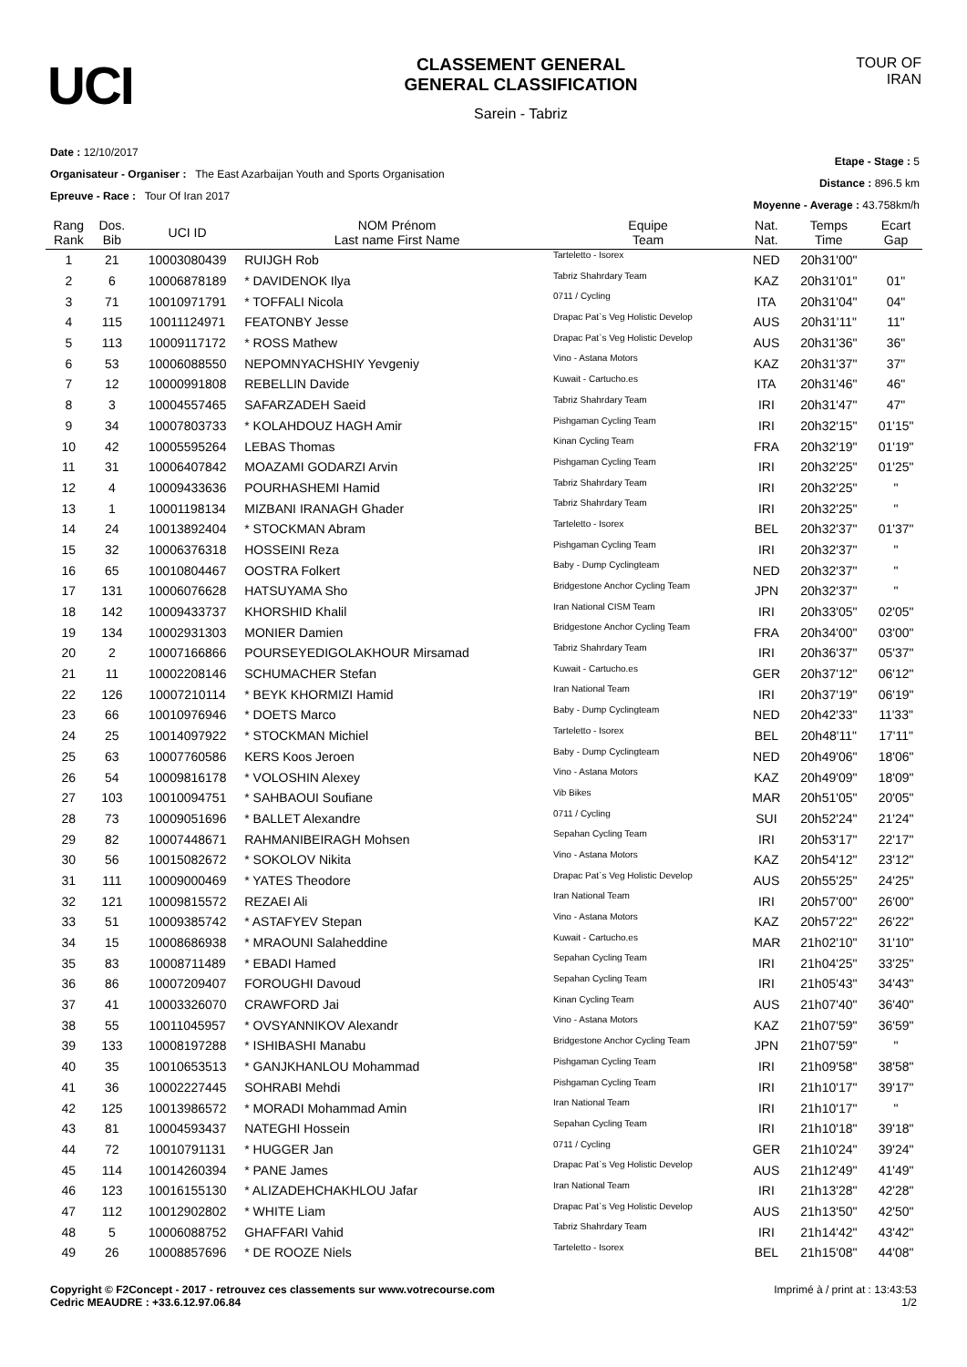UCI
CLASSEMENT GENERAL
GENERAL CLASSIFICATION
Sarein - Tabriz
TOUR OF IRAN
Date : 12/10/2017
Organisateur - Organiser : The East Azarbaijan Youth and Sports Organisation
Epreuve - Race : Tour Of Iran 2017
Etape - Stage : 5
Distance : 896.5 km
Moyenne - Average : 43.758km/h
| Rang Rank | Dos. Bib | UCI ID | NOM Prénom Last name First Name | Equipe Team | Nat. Nat. | Temps Time | Ecart Gap |
| --- | --- | --- | --- | --- | --- | --- | --- |
| 1 | 21 | 10003080439 | RUIJGH Rob | Tarteletto - Isorex | NED | 20h31'00" | |
| 2 | 6 | 10006878189 | * DAVIDENOK Ilya | Tabriz Shahrdary Team | KAZ | 20h31'01" | 01" |
| 3 | 71 | 10010971791 | * TOFFALI Nicola | 0711 / Cycling | ITA | 20h31'04" | 04" |
| 4 | 115 | 10011124971 | FEATONBY Jesse | Drapac Pat`s Veg Holistic Develop | AUS | 20h31'11" | 11" |
| 5 | 113 | 10009117172 | * ROSS Mathew | Drapac Pat`s Veg Holistic Develop | AUS | 20h31'36" | 36" |
| 6 | 53 | 10006088550 | NEPOMNYACHSHIY Yevgeniy | Vino - Astana Motors | KAZ | 20h31'37" | 37" |
| 7 | 12 | 10000991808 | REBELLIN Davide | Kuwait - Cartucho.es | ITA | 20h31'46" | 46" |
| 8 | 3 | 10004557465 | SAFARZADEH Saeid | Tabriz Shahrdary Team | IRI | 20h31'47" | 47" |
| 9 | 34 | 10007803733 | * KOLAHDOUZ HAGH Amir | Pishgaman Cycling Team | IRI | 20h32'15" | 01'15" |
| 10 | 42 | 10005595264 | LEBAS Thomas | Kinan Cycling Team | FRA | 20h32'19" | 01'19" |
| 11 | 31 | 10006407842 | MOAZAMI GODARZI Arvin | Pishgaman Cycling Team | IRI | 20h32'25" | 01'25" |
| 12 | 4 | 10009433636 | POURHASHEMI Hamid | Tabriz Shahrdary Team | IRI | 20h32'25" | " |
| 13 | 1 | 10001198134 | MIZBANI IRANAGH Ghader | Tabriz Shahrdary Team | IRI | 20h32'25" | " |
| 14 | 24 | 10013892404 | * STOCKMAN Abram | Tarteletto - Isorex | BEL | 20h32'37" | 01'37" |
| 15 | 32 | 10006376318 | HOSSEINI Reza | Pishgaman Cycling Team | IRI | 20h32'37" | " |
| 16 | 65 | 10010804467 | OOSTRA Folkert | Baby - Dump Cyclingteam | NED | 20h32'37" | " |
| 17 | 131 | 10006076628 | HATSUYAMA Sho | Bridgestone Anchor Cycling Team | JPN | 20h32'37" | " |
| 18 | 142 | 10009433737 | KHORSHID Khalil | Iran National CISM Team | IRI | 20h33'05" | 02'05" |
| 19 | 134 | 10002931303 | MONIER Damien | Bridgestone Anchor Cycling Team | FRA | 20h34'00" | 03'00" |
| 20 | 2 | 10007166866 | POURSEYEDIGOLAKHOUR Mirsamad | Tabriz Shahrdary Team | IRI | 20h36'37" | 05'37" |
| 21 | 11 | 10002208146 | SCHUMACHER Stefan | Kuwait - Cartucho.es | GER | 20h37'12" | 06'12" |
| 22 | 126 | 10007210114 | * BEYK KHORMIZI Hamid | Iran National Team | IRI | 20h37'19" | 06'19" |
| 23 | 66 | 10010976946 | * DOETS Marco | Baby - Dump Cyclingteam | NED | 20h42'33" | 11'33" |
| 24 | 25 | 10014097922 | * STOCKMAN Michiel | Tarteletto - Isorex | BEL | 20h48'11" | 17'11" |
| 25 | 63 | 10007760586 | KERS Koos Jeroen | Baby - Dump Cyclingteam | NED | 20h49'06" | 18'06" |
| 26 | 54 | 10009816178 | * VOLOSHIN Alexey | Vino - Astana Motors | KAZ | 20h49'09" | 18'09" |
| 27 | 103 | 10010094751 | * SAHBAOUI Soufiane | Vib Bikes | MAR | 20h51'05" | 20'05" |
| 28 | 73 | 10009051696 | * BALLET Alexandre | 0711 / Cycling | SUI | 20h52'24" | 21'24" |
| 29 | 82 | 10007448671 | RAHMANIBEIRAGH Mohsen | Sepahan Cycling Team | IRI | 20h53'17" | 22'17" |
| 30 | 56 | 10015082672 | * SOKOLOV Nikita | Vino - Astana Motors | KAZ | 20h54'12" | 23'12" |
| 31 | 111 | 10009000469 | * YATES Theodore | Drapac Pat`s Veg Holistic Develop | AUS | 20h55'25" | 24'25" |
| 32 | 121 | 10009815572 | REZAEI Ali | Iran National Team | IRI | 20h57'00" | 26'00" |
| 33 | 51 | 10009385742 | * ASTAFYEV Stepan | Vino - Astana Motors | KAZ | 20h57'22" | 26'22" |
| 34 | 15 | 10008686938 | * MRAOUNI Salaheddine | Kuwait - Cartucho.es | MAR | 21h02'10" | 31'10" |
| 35 | 83 | 10008711489 | * EBADI Hamed | Sepahan Cycling Team | IRI | 21h04'25" | 33'25" |
| 36 | 86 | 10007209407 | FOROUGHI Davoud | Sepahan Cycling Team | IRI | 21h05'43" | 34'43" |
| 37 | 41 | 10003326070 | CRAWFORD Jai | Kinan Cycling Team | AUS | 21h07'40" | 36'40" |
| 38 | 55 | 10011045957 | * OVSYANNIKOV Alexandr | Vino - Astana Motors | KAZ | 21h07'59" | 36'59" |
| 39 | 133 | 10008197288 | * ISHIBASHI Manabu | Bridgestone Anchor Cycling Team | JPN | 21h07'59" | " |
| 40 | 35 | 10010653513 | * GANJKHANLOU Mohammad | Pishgaman Cycling Team | IRI | 21h09'58" | 38'58" |
| 41 | 36 | 10002227445 | SOHRABI Mehdi | Pishgaman Cycling Team | IRI | 21h10'17" | 39'17" |
| 42 | 125 | 10013986572 | * MORADI Mohammad Amin | Iran National Team | IRI | 21h10'17" | " |
| 43 | 81 | 10004593437 | NATEGHI Hossein | Sepahan Cycling Team | IRI | 21h10'18" | 39'18" |
| 44 | 72 | 10010791131 | * HUGGER Jan | 0711 / Cycling | GER | 21h10'24" | 39'24" |
| 45 | 114 | 10014260394 | * PANE James | Drapac Pat`s Veg Holistic Develop | AUS | 21h12'49" | 41'49" |
| 46 | 123 | 10016155130 | * ALIZADEHCHAKHLOU Jafar | Iran National Team | IRI | 21h13'28" | 42'28" |
| 47 | 112 | 10012902802 | * WHITE Liam | Drapac Pat`s Veg Holistic Develop | AUS | 21h13'50" | 42'50" |
| 48 | 5 | 10006088752 | GHAFFARI Vahid | Tabriz Shahrdary Team | IRI | 21h14'42" | 43'42" |
| 49 | 26 | 10008857696 | * DE ROOZE Niels | Tarteletto - Isorex | BEL | 21h15'08" | 44'08" |
Copyright © F2Concept - 2017 - retrouvez ces classements sur www.votrecourse.com
Cedric MEAUDRE : +33.6.12.97.06.84
Imprimé à / print at : 13:43:53
1/2